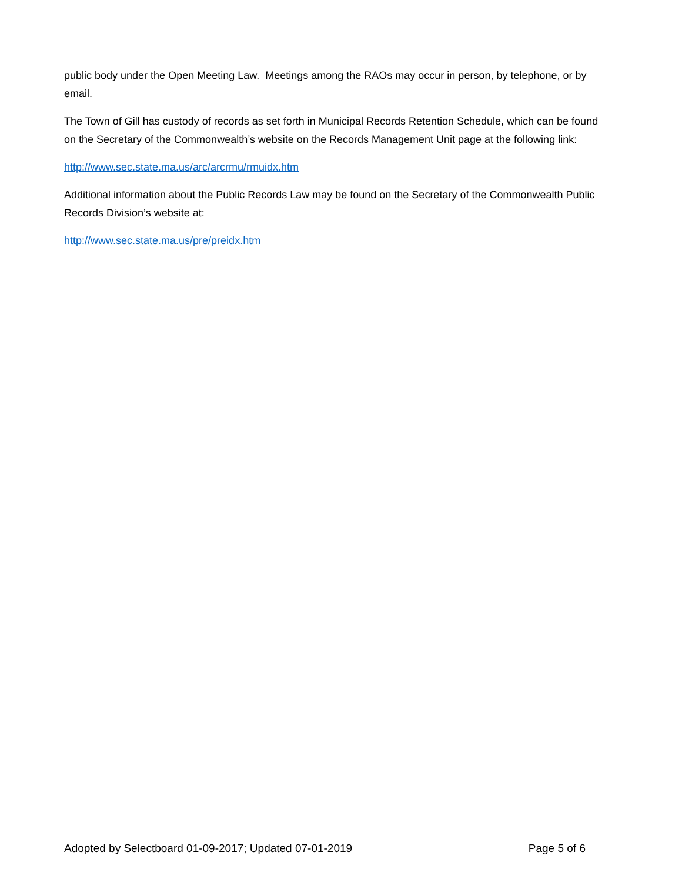public body under the Open Meeting Law. Meetings among the RAOs may occur in person, by telephone, or by email.
The Town of Gill has custody of records as set forth in Municipal Records Retention Schedule, which can be found on the Secretary of the Commonwealth’s website on the Records Management Unit page at the following link:
http://www.sec.state.ma.us/arc/arcrmu/rmuidx.htm
Additional information about the Public Records Law may be found on the Secretary of the Commonwealth Public Records Division’s website at:
http://www.sec.state.ma.us/pre/preidx.htm
Adopted by Selectboard 01-09-2017; Updated 07-01-2019 Page 5 of 6